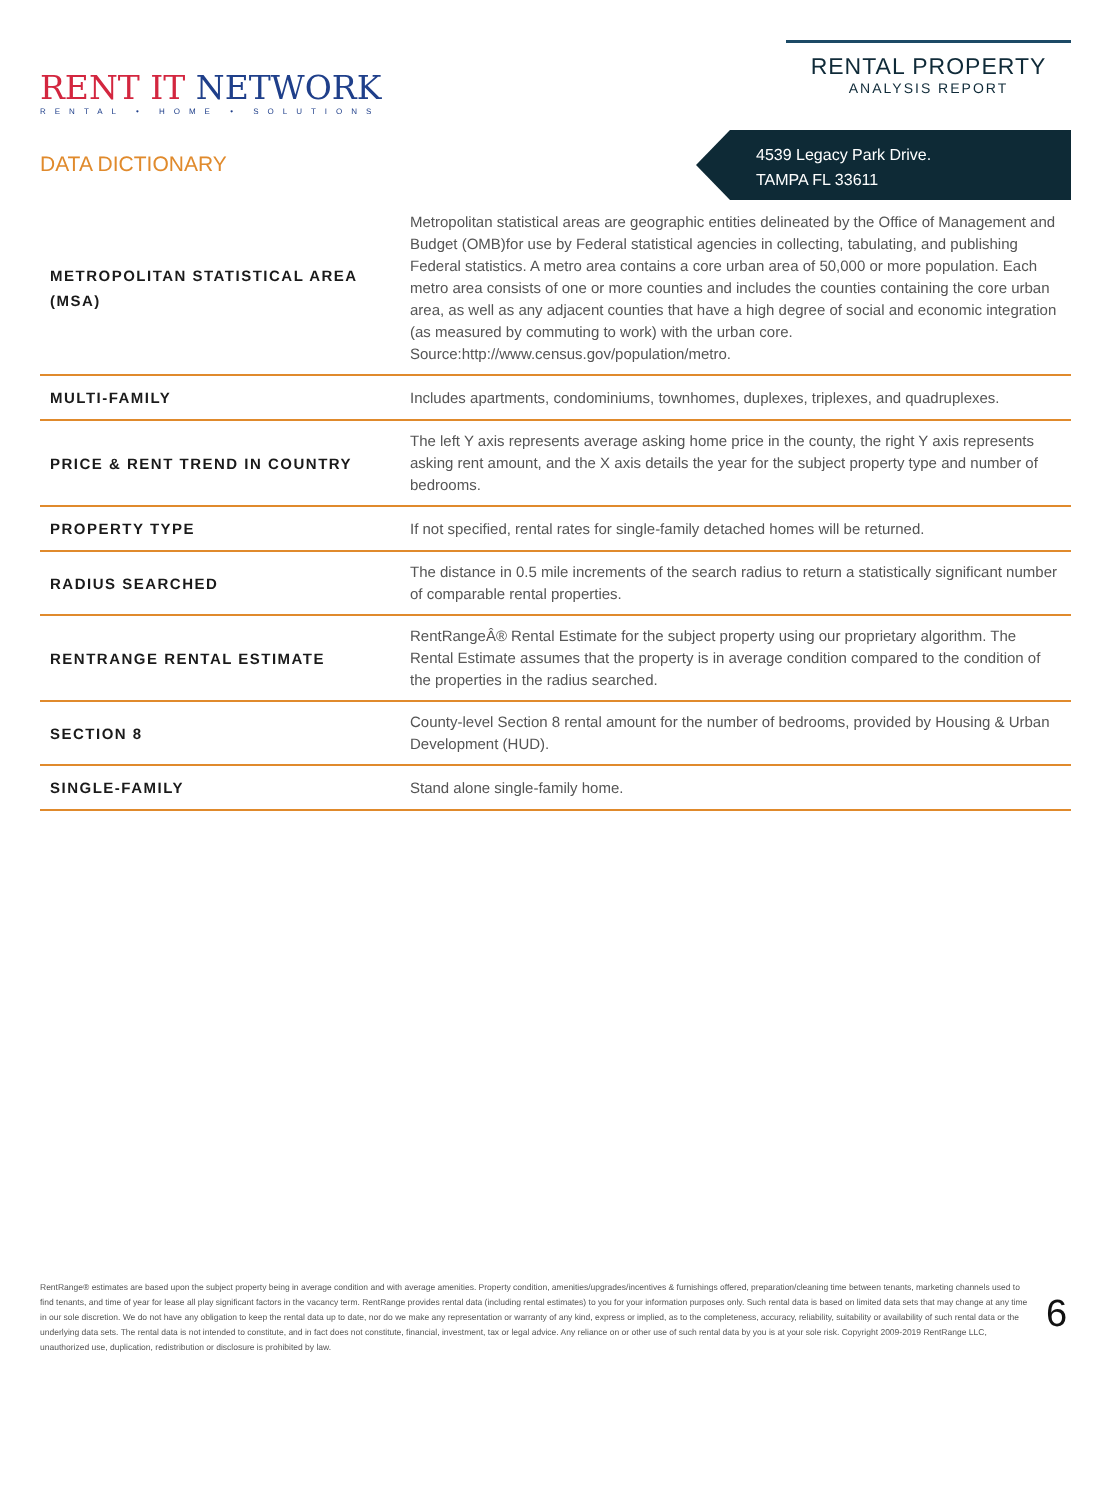RENT IT NETWORK
RENTAL • HOME • SOLUTIONS
RENTAL PROPERTY
ANALYSIS REPORT
DATA DICTIONARY
4539 Legacy Park Drive.
TAMPA FL 33611
| METROPOLITAN STATISTICAL AREA (MSA) | Metropolitan statistical areas are geographic entities delineated by the Office of Management and Budget (OMB)for use by Federal statistical agencies in collecting, tabulating, and publishing Federal statistics. A metro area contains a core urban area of 50,000 or more population. Each metro area consists of one or more counties and includes the counties containing the core urban area, as well as any adjacent counties that have a high degree of social and economic integration (as measured by commuting to work) with the urban core. Source:http://www.census.gov/population/metro. |
| MULTI-FAMILY | Includes apartments, condominiums, townhomes, duplexes, triplexes, and quadruplexes. |
| PRICE & RENT TREND IN COUNTRY | The left Y axis represents average asking home price in the county, the right Y axis represents asking rent amount, and the X axis details the year for the subject property type and number of bedrooms. |
| PROPERTY TYPE | If not specified, rental rates for single-family detached homes will be returned. |
| RADIUS SEARCHED | The distance in 0.5 mile increments of the search radius to return a statistically significant number of comparable rental properties. |
| RENTRANGE RENTAL ESTIMATE | RentRangeÂ® Rental Estimate for the subject property using our proprietary algorithm. The Rental Estimate assumes that the property is in average condition compared to the condition of the properties in the radius searched. |
| SECTION 8 | County-level Section 8 rental amount for the number of bedrooms, provided by Housing & Urban Development (HUD). |
| SINGLE-FAMILY | Stand alone single-family home. |
RentRange® estimates are based upon the subject property being in average condition and with average amenities. Property condition, amenities/upgrades/incentives & furnishings offered, preparation/cleaning time between tenants, marketing channels used to find tenants, and time of year for lease all play significant factors in the vacancy term. RentRange provides rental data (including rental estimates) to you for your information purposes only. Such rental data is based on limited data sets that may change at any time in our sole discretion. We do not have any obligation to keep the rental data up to date, nor do we make any representation or warranty of any kind, express or implied, as to the completeness, accuracy, reliability, suitability or availability of such rental data or the underlying data sets. The rental data is not intended to constitute, and in fact does not constitute, financial, investment, tax or legal advice. Any reliance on or other use of such rental data by you is at your sole risk. Copyright 2009-2019 RentRange LLC, unauthorized use, duplication, redistribution or disclosure is prohibited by law.
6